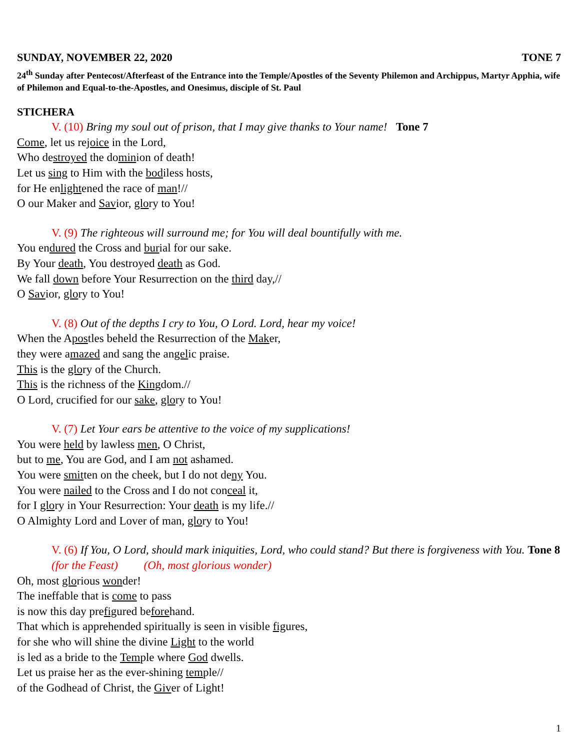SUNDAY, NOVEMBER 22, 2020 TONE 7
24<sup>th</sup> Sunday after Pentecost/Afterfeast of the Entrance into the Temple/Apostles of the Seventy Philemon and Archippus, Martyr Apphia, wife of Philemon and Equal-to-the-Apostles, and Onesimus, disciple of St. Paul
STICHERA
V. (10) Bring my soul out of prison, that I may give thanks to Your name! Tone 7
Come, let us rejoice in the Lord,
Who destroyed the dominion of death!
Let us sing to Him with the bodiless hosts,
for He enlightened the race of man!//
O our Maker and Savior, glory to You!
V. (9) The righteous will surround me; for You will deal bountifully with me.
You endured the Cross and burial for our sake.
By Your death, You destroyed death as God.
We fall down before Your Resurrection on the third day,//
O Savior, glory to You!
V. (8) Out of the depths I cry to You, O Lord. Lord, hear my voice!
When the Apostles beheld the Resurrection of the Maker,
they were amazed and sang the angelic praise.
This is the glory of the Church.
This is the richness of the Kingdom.//
O Lord, crucified for our sake, glory to You!
V. (7) Let Your ears be attentive to the voice of my supplications!
You were held by lawless men, O Christ,
but to me, You are God, and I am not ashamed.
You were smitten on the cheek, but I do not deny You.
You were nailed to the Cross and I do not conceal it,
for I glory in Your Resurrection: Your death is my life.//
O Almighty Lord and Lover of man, glory to You!
V. (6) If You, O Lord, should mark iniquities, Lord, who could stand? But there is forgiveness with You. Tone 8 (for the Feast) (Oh, most glorious wonder)
Oh, most glorious wonder!
The ineffable that is come to pass
is now this day prefigured beforehand.
That which is apprehended spiritually is seen in visible figures,
for she who will shine the divine Light to the world
is led as a bride to the Temple where God dwells.
Let us praise her as the ever-shining temple//
of the Godhead of Christ, the Giver of Light!
1